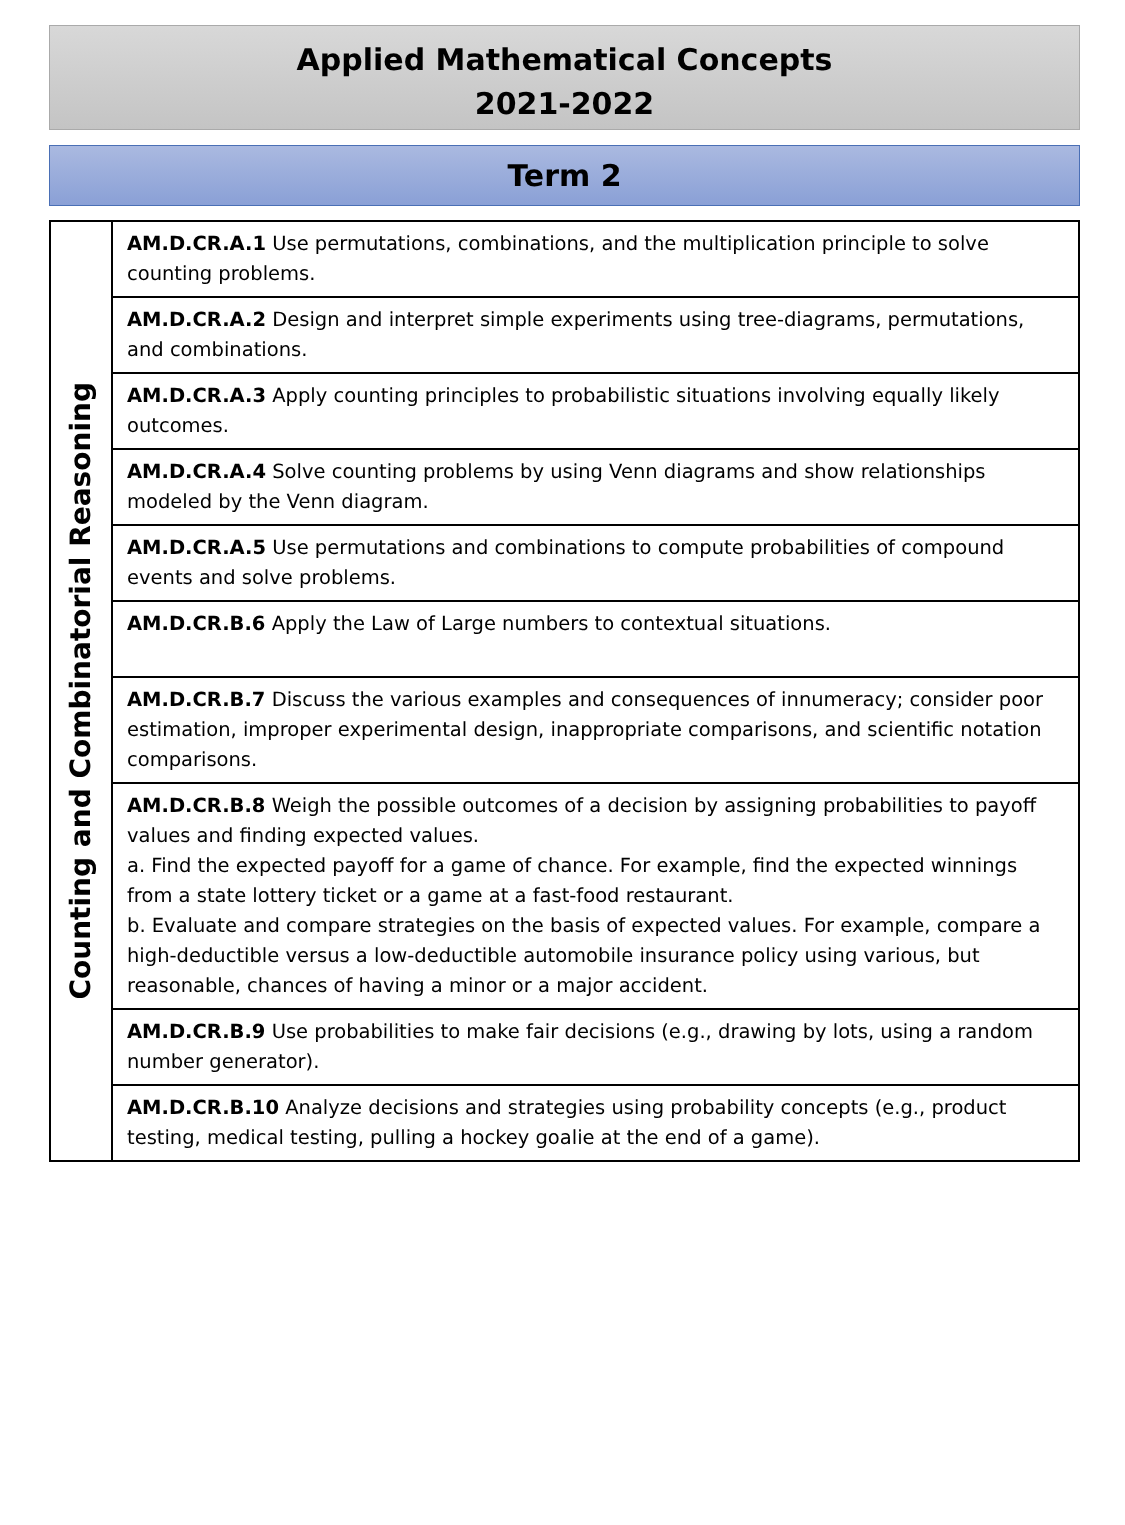Applied Mathematical Concepts
2021-2022
Term 2
| Counting and Combinatorial Reasoning | AM.D.CR.A.1 Use permutations, combinations, and the multiplication principle to solve counting problems. |
| | AM.D.CR.A.2 Design and interpret simple experiments using tree-diagrams, permutations, and combinations. |
| | AM.D.CR.A.3 Apply counting principles to probabilistic situations involving equally likely outcomes. |
| | AM.D.CR.A.4 Solve counting problems by using Venn diagrams and show relationships modeled by the Venn diagram. |
| | AM.D.CR.A.5 Use permutations and combinations to compute probabilities of compound events and solve problems. |
| | AM.D.CR.B.6 Apply the Law of Large numbers to contextual situations. |
| | AM.D.CR.B.7 Discuss the various examples and consequences of innumeracy; consider poor estimation, improper experimental design, inappropriate comparisons, and scientific notation comparisons. |
| | AM.D.CR.B.8 Weigh the possible outcomes of a decision by assigning probabilities to payoff values and finding expected values. a. Find the expected payoff for a game of chance. For example, find the expected winnings from a state lottery ticket or a game at a fast-food restaurant. b. Evaluate and compare strategies on the basis of expected values. For example, compare a high-deductible versus a low-deductible automobile insurance policy using various, but reasonable, chances of having a minor or a major accident. |
| | AM.D.CR.B.9 Use probabilities to make fair decisions (e.g., drawing by lots, using a random number generator). |
| | AM.D.CR.B.10 Analyze decisions and strategies using probability concepts (e.g., product testing, medical testing, pulling a hockey goalie at the end of a game). |